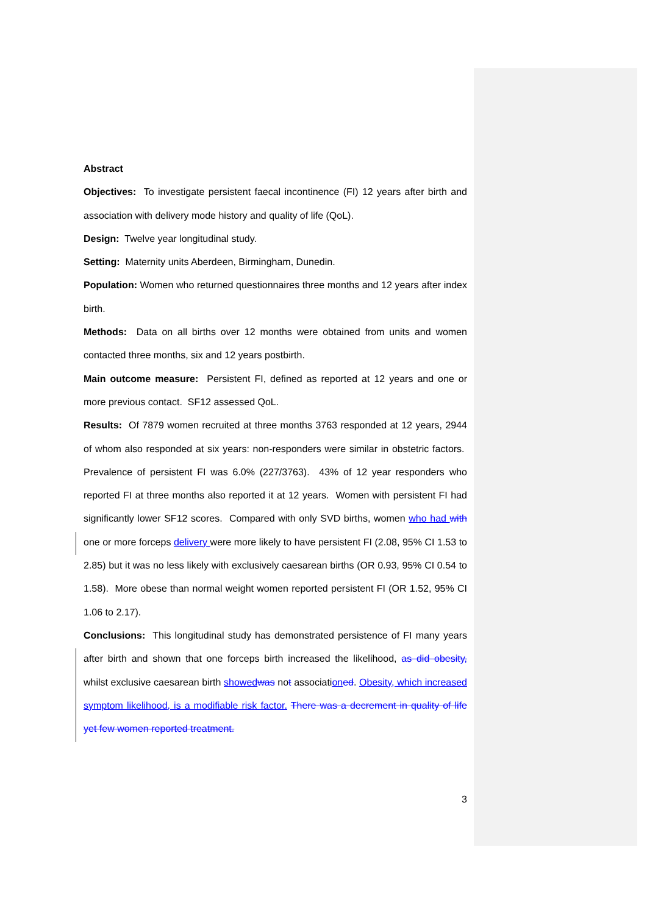Abstract
Objectives: To investigate persistent faecal incontinence (FI) 12 years after birth and association with delivery mode history and quality of life (QoL).
Design: Twelve year longitudinal study.
Setting: Maternity units Aberdeen, Birmingham, Dunedin.
Population: Women who returned questionnaires three months and 12 years after index birth.
Methods: Data on all births over 12 months were obtained from units and women contacted three months, six and 12 years postbirth.
Main outcome measure: Persistent FI, defined as reported at 12 years and one or more previous contact. SF12 assessed QoL.
Results: Of 7879 women recruited at three months 3763 responded at 12 years, 2944 of whom also responded at six years: non-responders were similar in obstetric factors. Prevalence of persistent FI was 6.0% (227/3763). 43% of 12 year responders who reported FI at three months also reported it at 12 years. Women with persistent FI had significantly lower SF12 scores. Compared with only SVD births, women who had with one or more forceps delivery were more likely to have persistent FI (2.08, 95% CI 1.53 to 2.85) but it was no less likely with exclusively caesarean births (OR 0.93, 95% CI 0.54 to 1.58). More obese than normal weight women reported persistent FI (OR 1.52, 95% CI 1.06 to 2.17).
Conclusions: This longitudinal study has demonstrated persistence of FI many years after birth and shown that one forceps birth increased the likelihood, as did obesity, whilst exclusive caesarean birth showed was not association ed. Obesity, which increased symptom likelihood, is a modifiable risk factor. There was a decrement in quality of life yet few women reported treatment.
3